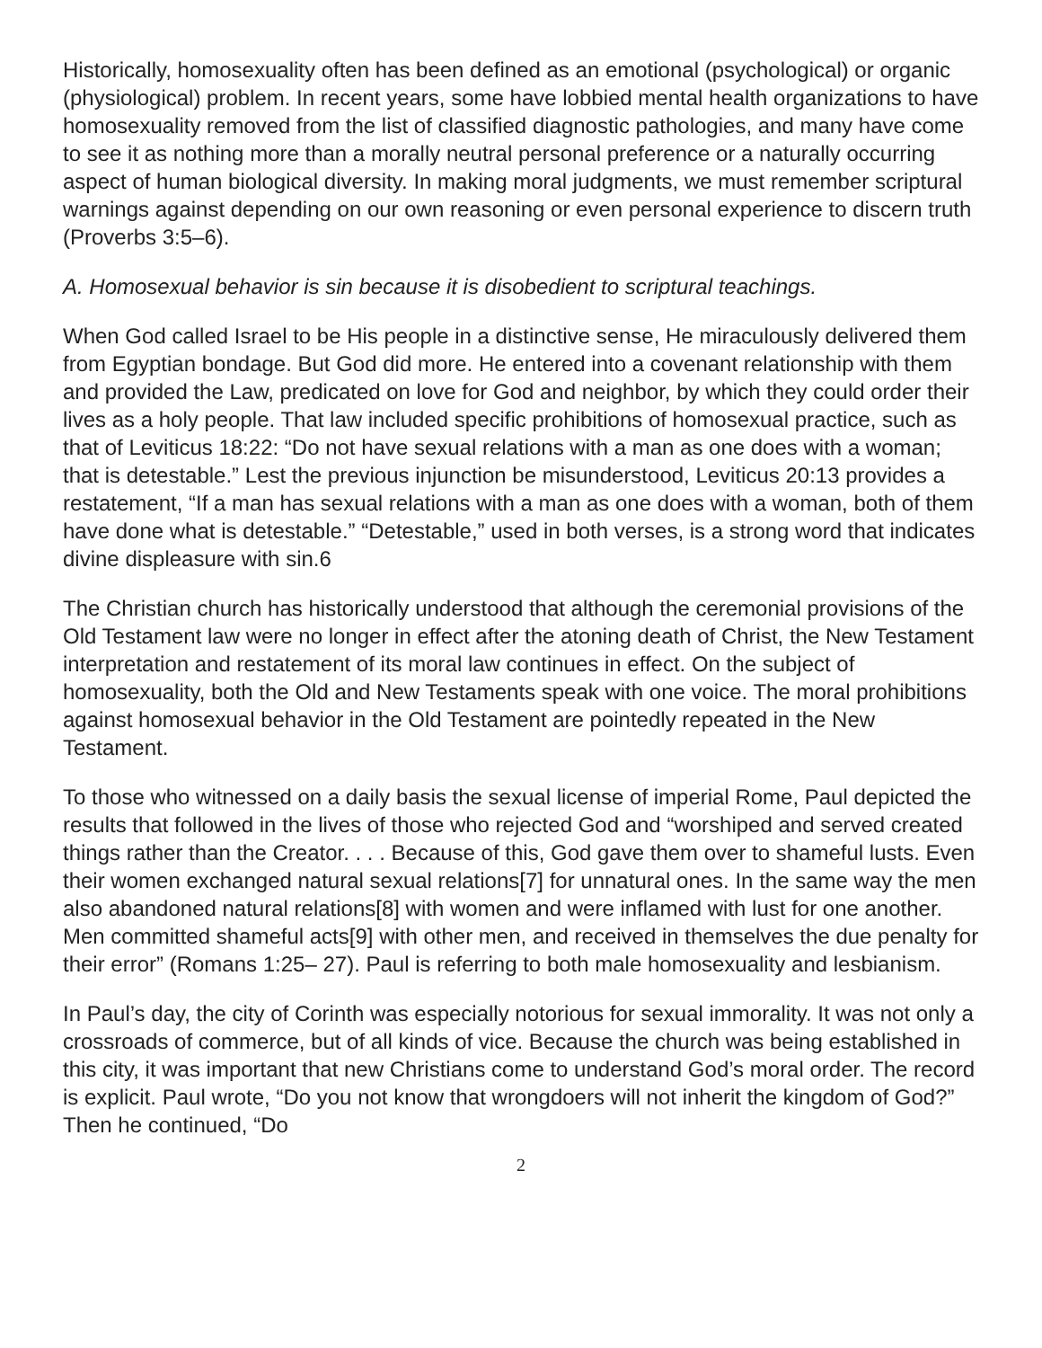Historically, homosexuality often has been defined as an emotional (psychological) or organic (physiological) problem. In recent years, some have lobbied mental health organizations to have homosexuality removed from the list of classified diagnostic pathologies, and many have come to see it as nothing more than a morally neutral personal preference or a naturally occurring aspect of human biological diversity. In making moral judgments, we must remember scriptural warnings against depending on our own reasoning or even personal experience to discern truth (Proverbs 3:5–6).
A. Homosexual behavior is sin because it is disobedient to scriptural teachings.
When God called Israel to be His people in a distinctive sense, He miraculously delivered them from Egyptian bondage. But God did more. He entered into a covenant relationship with them and provided the Law, predicated on love for God and neighbor, by which they could order their lives as a holy people. That law included specific prohibitions of homosexual practice, such as that of Leviticus 18:22: “Do not have sexual relations with a man as one does with a woman; that is detestable.” Lest the previous injunction be misunderstood, Leviticus 20:13 provides a restatement, “If a man has sexual relations with a man as one does with a woman, both of them have done what is detestable.” “Detestable,” used in both verses, is a strong word that indicates divine displeasure with sin.6
The Christian church has historically understood that although the ceremonial provisions of the Old Testament law were no longer in effect after the atoning death of Christ, the New Testament interpretation and restatement of its moral law continues in effect. On the subject of homosexuality, both the Old and New Testaments speak with one voice. The moral prohibitions against homosexual behavior in the Old Testament are pointedly repeated in the New Testament.
To those who witnessed on a daily basis the sexual license of imperial Rome, Paul depicted the results that followed in the lives of those who rejected God and “worshiped and served created things rather than the Creator. . . . Because of this, God gave them over to shameful lusts. Even their women exchanged natural sexual relations[7] for unnatural ones. In the same way the men also abandoned natural relations[8] with women and were inflamed with lust for one another. Men committed shameful acts[9] with other men, and received in themselves the due penalty for their error” (Romans 1:25– 27). Paul is referring to both male homosexuality and lesbianism.
In Paul’s day, the city of Corinth was especially notorious for sexual immorality. It was not only a crossroads of commerce, but of all kinds of vice. Because the church was being established in this city, it was important that new Christians come to understand God’s moral order. The record is explicit. Paul wrote, “Do you not know that wrongdoers will not inherit the kingdom of God?” Then he continued, “Do
2